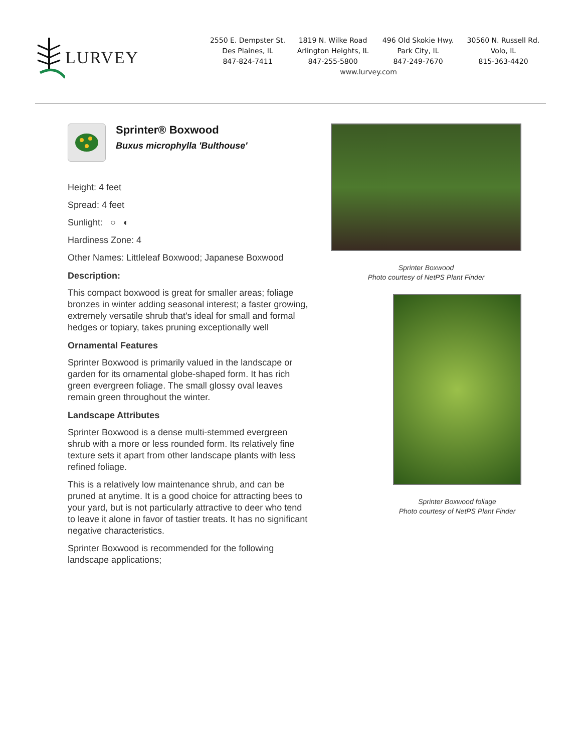LURVEY
2550 E. Dempster St.
Des Plaines, IL
847-824-7411
1819 N. Wilke Road
Arlington Heights, IL
847-255-5800
496 Old Skokie Hwy.
Park City, IL
847-249-7670
30560 N. Russell Rd.
Volo, IL
815-363-4420
www.lurvey.com
Sprinter® Boxwood
Buxus microphylla 'Bulthouse'
Height: 4 feet
Spread: 4 feet
Sunlight: ○ ◐
Hardiness Zone: 4
Other Names: Littleleaf Boxwood; Japanese Boxwood
Description:
This compact boxwood is great for smaller areas; foliage bronzes in winter adding seasonal interest; a faster growing, extremely versatile shrub that's ideal for small and formal hedges or topiary, takes pruning exceptionally well
Ornamental Features
Sprinter Boxwood is primarily valued in the landscape or garden for its ornamental globe-shaped form. It has rich green evergreen foliage. The small glossy oval leaves remain green throughout the winter.
Landscape Attributes
Sprinter Boxwood is a dense multi-stemmed evergreen shrub with a more or less rounded form. Its relatively fine texture sets it apart from other landscape plants with less refined foliage.
This is a relatively low maintenance shrub, and can be pruned at anytime. It is a good choice for attracting bees to your yard, but is not particularly attractive to deer who tend to leave it alone in favor of tastier treats. It has no significant negative characteristics.
Sprinter Boxwood is recommended for the following landscape applications;
Sprinter Boxwood
Photo courtesy of NetPS Plant Finder
Sprinter Boxwood foliage
Photo courtesy of NetPS Plant Finder